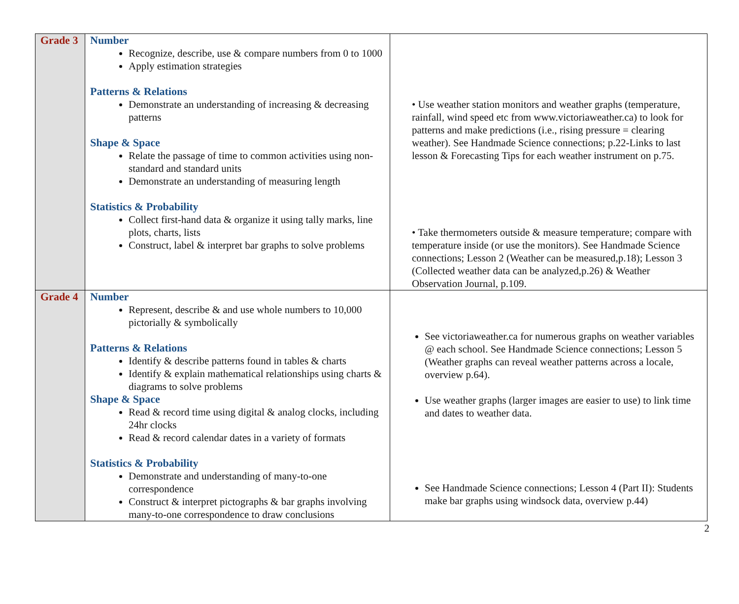| Grade 3 | Number Recognize, describe, use & compare numbers from 0 to 1000 Apply estimation strategies Patterns & Relations Demonstrate an understanding of increasing & decreasing patterns Shape & Space Relate the passage of time to common activities using non-standard and standard units Demonstrate an understanding of measuring length Statistics & Probability Collect first-hand data & organize it using tally marks, line plots, charts, lists Construct, label & interpret bar graphs to solve problems | • Use weather station monitors and weather graphs (temperature, rainfall, wind speed etc from www.victoriaweather.ca) to look for patterns and make predictions (i.e., rising pressure = clearing weather). See Handmade Science connections; p.22-Links to last lesson & Forecasting Tips for each weather instrument on p.75. • Take thermometers outside & measure temperature; compare with temperature inside (or use the monitors). See Handmade Science connections; Lesson 2 (Weather can be measured,p.18); Lesson 3 (Collected weather data can be analyzed,p.26) & Weather Observation Journal, p.109. |
| Grade 4 | Number Represent, describe & and use whole numbers to 10,000 pictorially & symbolically Patterns & Relations Identify & describe patterns found in tables & charts Identify & explain mathematical relationships using charts & diagrams to solve problems Shape & Space Read & record time using digital & analog clocks, including 24hr clocks Read & record calendar dates in a variety of formats Statistics & Probability Demonstrate and understanding of many-to-one correspondence Construct & interpret pictographs & bar graphs involving many-to-one correspondence to draw conclusions | See victoriaweather.ca for numerous graphs on weather variables @ each school. See Handmade Science connections; Lesson 5 (Weather graphs can reveal weather patterns across a locale, overview p.64). Use weather graphs (larger images are easier to use) to link time and dates to weather data. See Handmade Science connections; Lesson 4 (Part II): Students make bar graphs using windsock data, overview p.44) |
2